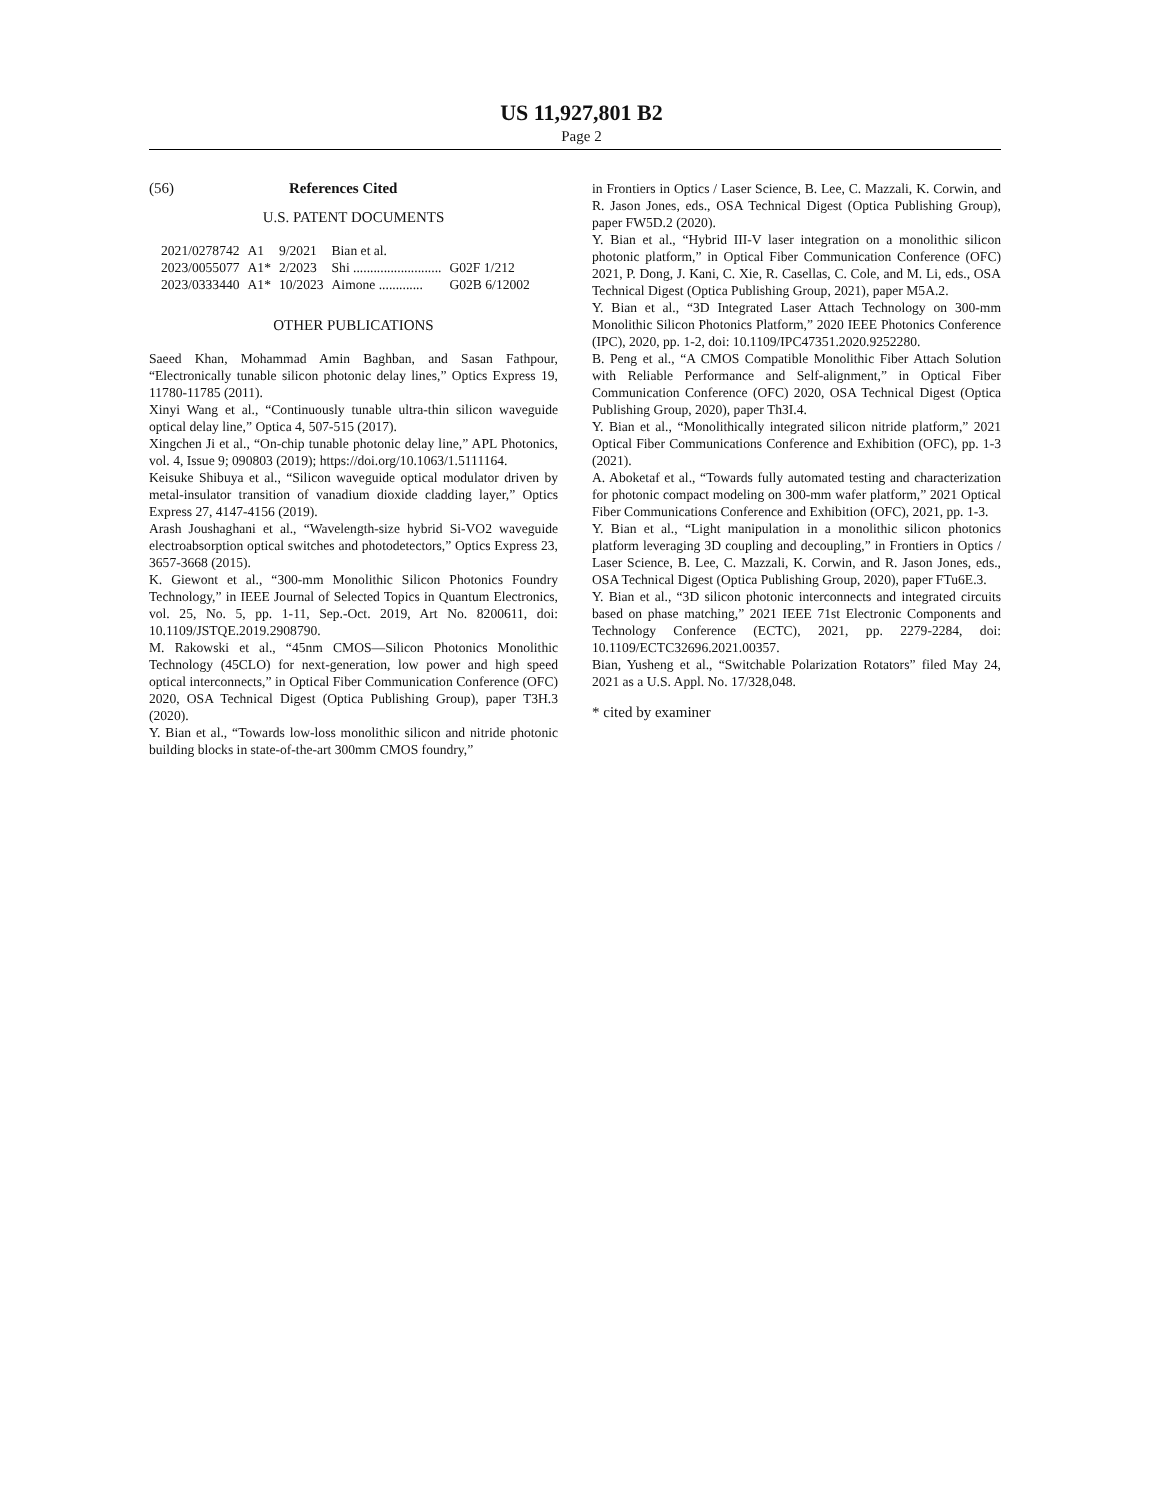US 11,927,801 B2
Page 2
(56) References Cited
U.S. PATENT DOCUMENTS
| 2021/0278742 | A1 | 9/2021 | Bian et al. | |
| 2023/0055077 | A1* | 2/2023 | Shi .......................... | G02F 1/212 |
| 2023/0333440 | A1* | 10/2023 | Aimone ............. | G02B 6/12002 |
OTHER PUBLICATIONS
Saeed Khan, Mohammad Amin Baghban, and Sasan Fathpour, “Electronically tunable silicon photonic delay lines,” Optics Express 19, 11780-11785 (2011).
Xinyi Wang et al., “Continuously tunable ultra-thin silicon waveguide optical delay line,” Optica 4, 507-515 (2017).
Xingchen Ji et al., “On-chip tunable photonic delay line,” APL Photonics, vol. 4, Issue 9; 090803 (2019); https://doi.org/10.1063/1.5111164.
Keisuke Shibuya et al., “Silicon waveguide optical modulator driven by metal-insulator transition of vanadium dioxide cladding layer,” Optics Express 27, 4147-4156 (2019).
Arash Joushaghani et al., “Wavelength-size hybrid Si-VO2 waveguide electroabsorption optical switches and photodetectors,” Optics Express 23, 3657-3668 (2015).
K. Giewont et al., “300-mm Monolithic Silicon Photonics Foundry Technology,” in IEEE Journal of Selected Topics in Quantum Electronics, vol. 25, No. 5, pp. 1-11, Sep.-Oct. 2019, Art No. 8200611, doi: 10.1109/JSTQE.2019.2908790.
M. Rakowski et al., “45nm CMOS—Silicon Photonics Monolithic Technology (45CLO) for next-generation, low power and high speed optical interconnects,” in Optical Fiber Communication Conference (OFC) 2020, OSA Technical Digest (Optica Publishing Group), paper T3H.3 (2020).
Y. Bian et al., “Towards low-loss monolithic silicon and nitride photonic building blocks in state-of-the-art 300mm CMOS foundry,”
in Frontiers in Optics / Laser Science, B. Lee, C. Mazzali, K. Corwin, and R. Jason Jones, eds., OSA Technical Digest (Optica Publishing Group), paper FW5D.2 (2020).
Y. Bian et al., “Hybrid III-V laser integration on a monolithic silicon photonic platform,” in Optical Fiber Communication Conference (OFC) 2021, P. Dong, J. Kani, C. Xie, R. Casellas, C. Cole, and M. Li, eds., OSA Technical Digest (Optica Publishing Group, 2021), paper M5A.2.
Y. Bian et al., “3D Integrated Laser Attach Technology on 300-mm Monolithic Silicon Photonics Platform,” 2020 IEEE Photonics Conference (IPC), 2020, pp. 1-2, doi: 10.1109/IPC47351.2020.9252280.
B. Peng et al., “A CMOS Compatible Monolithic Fiber Attach Solution with Reliable Performance and Self-alignment,” in Optical Fiber Communication Conference (OFC) 2020, OSA Technical Digest (Optica Publishing Group, 2020), paper Th3I.4.
Y. Bian et al., “Monolithically integrated silicon nitride platform,” 2021 Optical Fiber Communications Conference and Exhibition (OFC), pp. 1-3 (2021).
A. Aboketaf et al., “Towards fully automated testing and characterization for photonic compact modeling on 300-mm wafer platform,” 2021 Optical Fiber Communications Conference and Exhibition (OFC), 2021, pp. 1-3.
Y. Bian et al., “Light manipulation in a monolithic silicon photonics platform leveraging 3D coupling and decoupling,” in Frontiers in Optics / Laser Science, B. Lee, C. Mazzali, K. Corwin, and R. Jason Jones, eds., OSA Technical Digest (Optica Publishing Group, 2020), paper FTu6E.3.
Y. Bian et al., “3D silicon photonic interconnects and integrated circuits based on phase matching,” 2021 IEEE 71st Electronic Components and Technology Conference (ECTC), 2021, pp. 2279-2284, doi: 10.1109/ECTC32696.2021.00357.
Bian, Yusheng et al., “Switchable Polarization Rotators” filed May 24, 2021 as a U.S. Appl. No. 17/328,048.
* cited by examiner